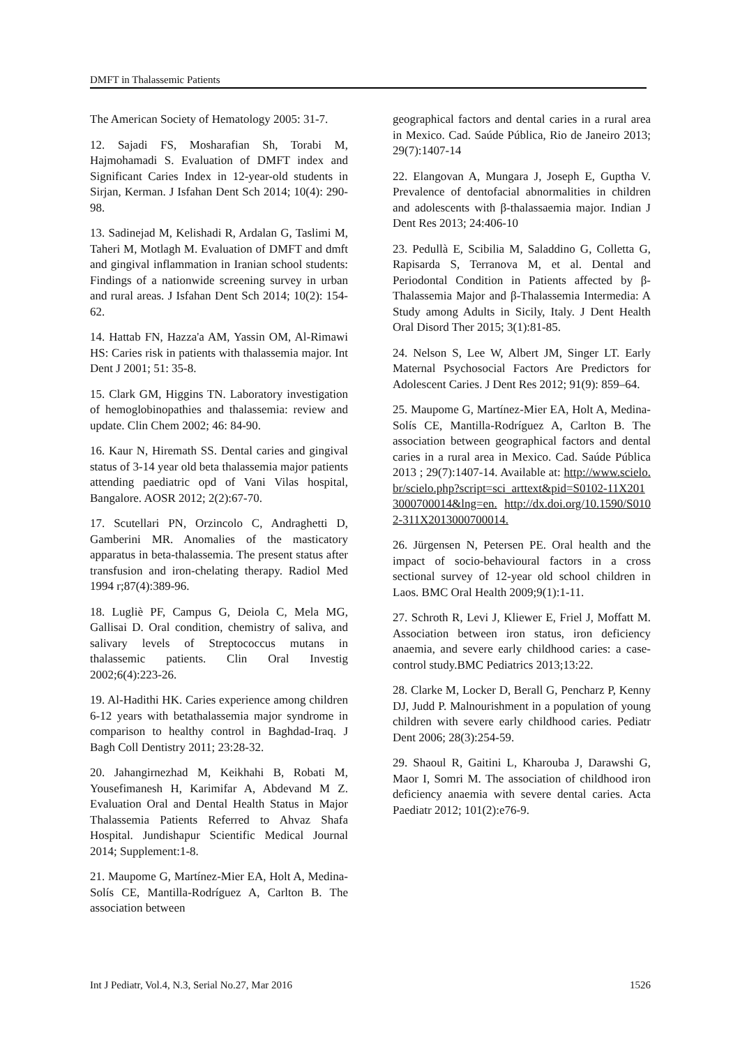DMFT in Thalassemic Patients
The American Society of Hematology 2005: 31-7.
12. Sajadi FS, Mosharafian Sh, Torabi M, Hajmohamadi S. Evaluation of DMFT index and Significant Caries Index in 12-year-old students in Sirjan, Kerman. J Isfahan Dent Sch 2014; 10(4): 290-98.
13. Sadinejad M, Kelishadi R, Ardalan G, Taslimi M, Taheri M, Motlagh M. Evaluation of DMFT and dmft and gingival inflammation in Iranian school students: Findings of a nationwide screening survey in urban and rural areas. J Isfahan Dent Sch 2014; 10(2): 154-62.
14. Hattab FN, Hazza'a AM, Yassin OM, Al-Rimawi HS: Caries risk in patients with thalassemia major. Int Dent J 2001; 51: 35-8.
15. Clark GM, Higgins TN. Laboratory investigation of hemoglobinopathies and thalassemia: review and update. Clin Chem 2002; 46: 84-90.
16. Kaur N, Hiremath SS. Dental caries and gingival status of 3-14 year old beta thalassemia major patients attending paediatric opd of Vani Vilas hospital, Bangalore. AOSR 2012; 2(2):67-70.
17. Scutellari PN, Orzincolo C, Andraghetti D, Gamberini MR. Anomalies of the masticatory apparatus in beta-thalassemia. The present status after transfusion and iron-chelating therapy. Radiol Med 1994 r;87(4):389-96.
18. Lugliè PF, Campus G, Deiola C, Mela MG, Gallisai D. Oral condition, chemistry of saliva, and salivary levels of Streptococcus mutans in thalassemic patients. Clin Oral Investig 2002;6(4):223-26.
19. Al-Hadithi HK. Caries experience among children 6-12 years with betathalassemia major syndrome in comparison to healthy control in Baghdad-Iraq. J Bagh Coll Dentistry 2011; 23:28-32.
20. Jahangirnezhad M, Keikhahi B, Robati M, Yousefimanesh H, Karimifar A, Abdevand M Z. Evaluation Oral and Dental Health Status in Major Thalassemia Patients Referred to Ahvaz Shafa Hospital. Jundishapur Scientific Medical Journal 2014; Supplement:1-8.
21. Maupome G, Martínez-Mier EA, Holt A, Medina-Solís CE, Mantilla-Rodríguez A, Carlton B. The association between
geographical factors and dental caries in a rural area in Mexico. Cad. Saúde Pública, Rio de Janeiro 2013; 29(7):1407-14
22. Elangovan A, Mungara J, Joseph E, Guptha V. Prevalence of dentofacial abnormalities in children and adolescents with β-thalassaemia major. Indian J Dent Res 2013; 24:406-10
23. Pedullà E, Scibilia M, Saladdino G, Colletta G, Rapisarda S, Terranova M, et al. Dental and Periodontal Condition in Patients affected by β-Thalassemia Major and β-Thalassemia Intermedia: A Study among Adults in Sicily, Italy. J Dent Health Oral Disord Ther 2015; 3(1):81-85.
24. Nelson S, Lee W, Albert JM, Singer LT. Early Maternal Psychosocial Factors Are Predictors for Adolescent Caries. J Dent Res 2012; 91(9): 859–64.
25. Maupome G, Martínez-Mier EA, Holt A, Medina-Solís CE, Mantilla-Rodríguez A, Carlton B. The association between geographical factors and dental caries in a rural area in Mexico. Cad. Saúde Pública 2013 ; 29(7):1407-14. Available at: http://www.scielo.br/scielo.php?script=sci_arttext&pid=S0102-11X2013000700014&lng=en. http://dx.doi.org/10.1590/S0102-311X2013000700014.
26. Jürgensen N, Petersen PE. Oral health and the impact of socio-behavioural factors in a cross sectional survey of 12-year old school children in Laos. BMC Oral Health 2009;9(1):1-11.
27. Schroth R, Levi J, Kliewer E, Friel J, Moffatt M. Association between iron status, iron deficiency anaemia, and severe early childhood caries: a case-control study.BMC Pediatrics 2013;13:22.
28. Clarke M, Locker D, Berall G, Pencharz P, Kenny DJ, Judd P. Malnourishment in a population of young children with severe early childhood caries. Pediatr Dent 2006; 28(3):254-59.
29. Shaoul R, Gaitini L, Kharouba J, Darawshi G, Maor I, Somri M. The association of childhood iron deficiency anaemia with severe dental caries. Acta Paediatr 2012; 101(2):e76-9.
Int J Pediatr, Vol.4, N.3, Serial No.27, Mar 2016 1526